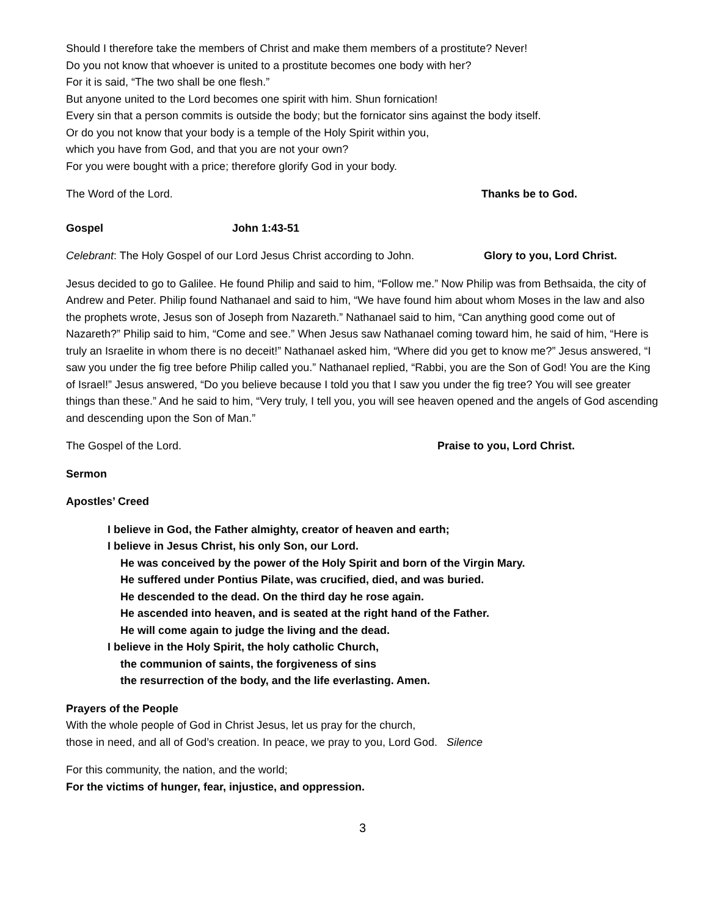Should I therefore take the members of Christ and make them members of a prostitute? Never!
Do you not know that whoever is united to a prostitute becomes one body with her?
For it is said, “The two shall be one flesh.”
But anyone united to the Lord becomes one spirit with him. Shun fornication!
Every sin that a person commits is outside the body; but the fornicator sins against the body itself.
Or do you not know that your body is a temple of the Holy Spirit within you,
which you have from God, and that you are not your own?
For you were bought with a price; therefore glorify God in your body.
The Word of the Lord. Thanks be to God.
Gospel John 1:43-51
Celebrant: The Holy Gospel of our Lord Jesus Christ according to John. Glory to you, Lord Christ.
Jesus decided to go to Galilee. He found Philip and said to him, “Follow me.” Now Philip was from Bethsaida, the city of Andrew and Peter. Philip found Nathanael and said to him, “We have found him about whom Moses in the law and also the prophets wrote, Jesus son of Joseph from Nazareth.” Nathanael said to him, “Can anything good come out of Nazareth?” Philip said to him, “Come and see.” When Jesus saw Nathanael coming toward him, he said of him, “Here is truly an Israelite in whom there is no deceit!” Nathanael asked him, “Where did you get to know me?” Jesus answered, “I saw you under the fig tree before Philip called you.” Nathanael replied, “Rabbi, you are the Son of God! You are the King of Israel!” Jesus answered, “Do you believe because I told you that I saw you under the fig tree? You will see greater things than these.” And he said to him, “Very truly, I tell you, you will see heaven opened and the angels of God ascending and descending upon the Son of Man.”
The Gospel of the Lord. Praise to you, Lord Christ.
Sermon
Apostles’ Creed
I believe in God, the Father almighty, creator of heaven and earth;
I believe in Jesus Christ, his only Son, our Lord.
He was conceived by the power of the Holy Spirit and born of the Virgin Mary.
He suffered under Pontius Pilate, was crucified, died, and was buried.
He descended to the dead. On the third day he rose again.
He ascended into heaven, and is seated at the right hand of the Father.
He will come again to judge the living and the dead.
I believe in the Holy Spirit, the holy catholic Church,
the communion of saints, the forgiveness of sins
the resurrection of the body, and the life everlasting. Amen.
Prayers of the People
With the whole people of God in Christ Jesus, let us pray for the church,
those in need, and all of God’s creation. In peace, we pray to you, Lord God. Silence
For this community, the nation, and the world;
For the victims of hunger, fear, injustice, and oppression.
3